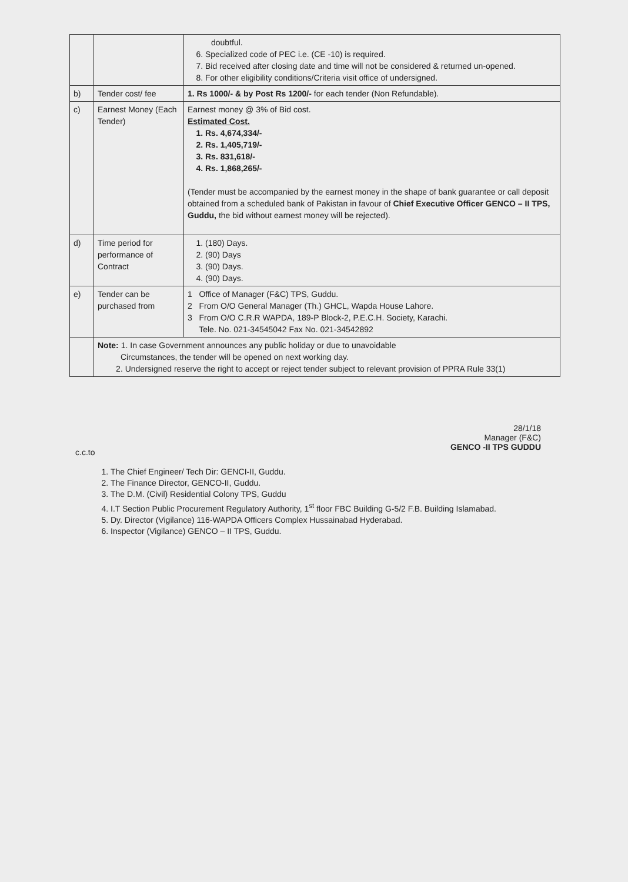| | | doubtful. 6. Specialized code of PEC i.e. (CE -10) is required. 7. Bid received after closing date and time will not be considered & returned un-opened. 8. For other eligibility conditions/Criteria visit office of undersigned. |
| b) | Tender cost/ fee | 1. Rs 1000/- & by Post Rs 1200/- for each tender (Non Refundable). |
| c) | Earnest Money (Each Tender) | Earnest money @ 3% of Bid cost. Estimated Cost. 1. Rs. 4,674,334/- 2. Rs. 1,405,719/- 3. Rs. 831,618/- 4. Rs. 1,868,265/- (Tender must be accompanied by the earnest money in the shape of bank guarantee or call deposit obtained from a scheduled bank of Pakistan in favour of Chief Executive Officer GENCO – II TPS, Guddu, the bid without earnest money will be rejected). |
| d) | Time period for performance of Contract | 1. (180) Days. 2. (90) Days 3. (90) Days. 4. (90) Days. |
| e) | Tender can be purchased from | 1 Office of Manager (F&C) TPS, Guddu. 2 From O/O General Manager (Th.) GHCL, Wapda House Lahore. 3 From O/O C.R.R WAPDA, 189-P Block-2, P.E.C.H. Society, Karachi. Tele. No. 021-34545042 Fax No. 021-34542892 |
| | Note: 1. In case Government announces any public holiday or due to unavoidable Circumstances, the tender will be opened on next working day. 2. Undersigned reserve the right to accept or reject tender subject to relevant provision of PPRA Rule 33(1) | |
28/1/18
Manager (F&C)
GENCO -II TPS GUDDU
c.c.to
1. The Chief Engineer/ Tech Dir: GENCI-II, Guddu.
2. The Finance Director, GENCO-II, Guddu.
3. The D.M. (Civil) Residential Colony TPS, Guddu
4. I.T Section Public Procurement Regulatory Authority, 1<sup>st</sup> floor FBC Building G-5/2 F.B. Building Islamabad.
5. Dy. Director (Vigilance) 116-WAPDA Officers Complex Hussainabad Hyderabad.
6. Inspector (Vigilance) GENCO – II TPS, Guddu.